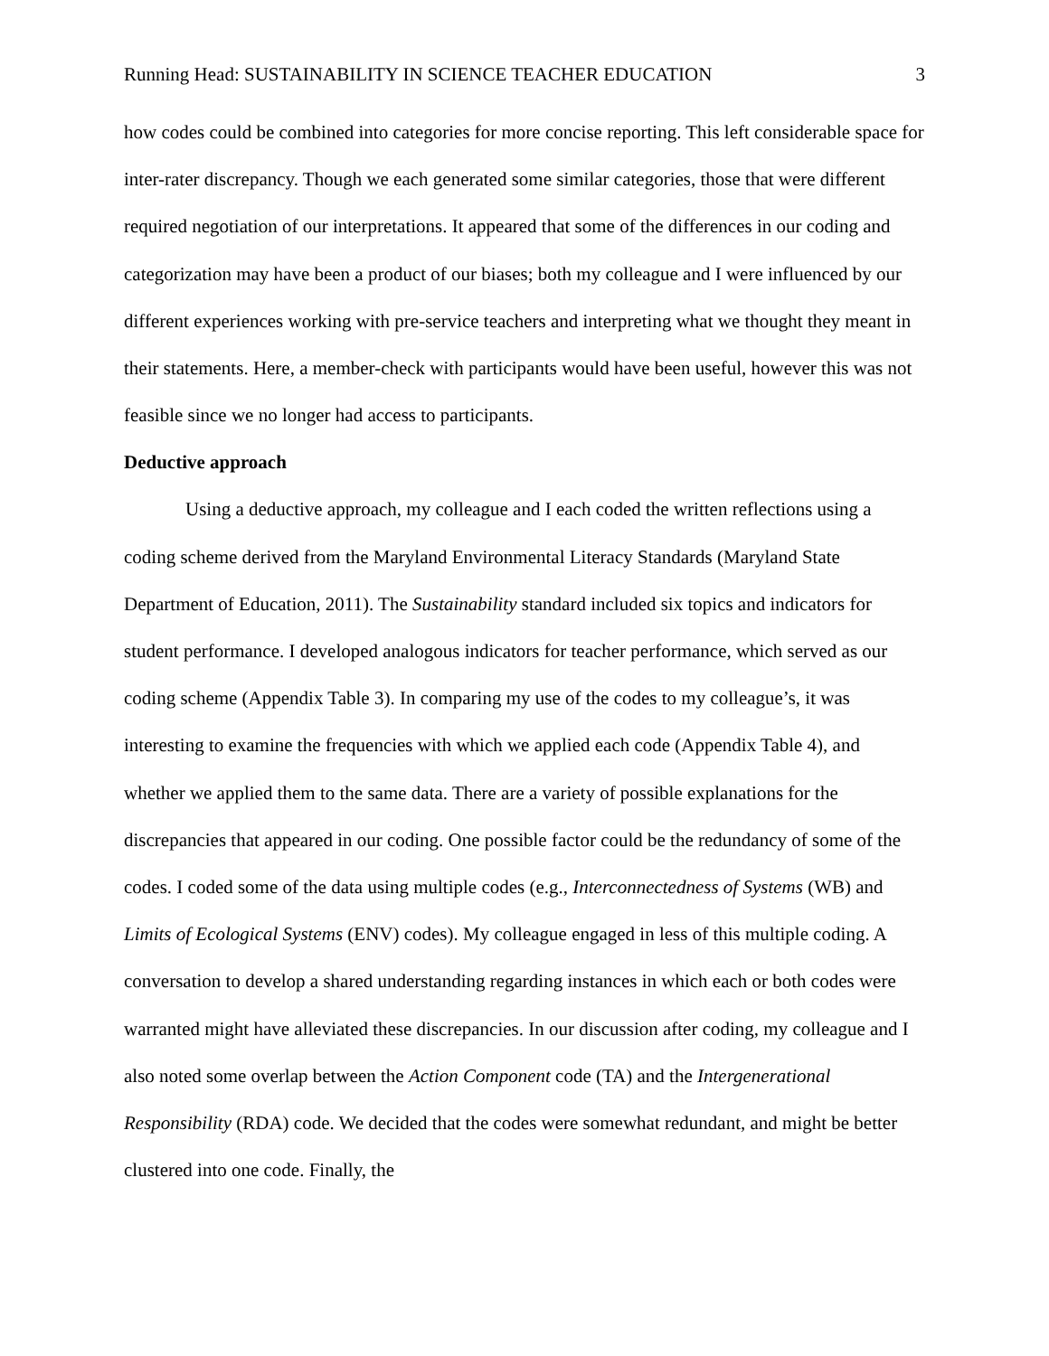Running Head: SUSTAINABILITY IN SCIENCE TEACHER EDUCATION 3
how codes could be combined into categories for more concise reporting. This left considerable space for inter-rater discrepancy. Though we each generated some similar categories, those that were different required negotiation of our interpretations. It appeared that some of the differences in our coding and categorization may have been a product of our biases; both my colleague and I were influenced by our different experiences working with pre-service teachers and interpreting what we thought they meant in their statements. Here, a member-check with participants would have been useful, however this was not feasible since we no longer had access to participants.
Deductive approach
Using a deductive approach, my colleague and I each coded the written reflections using a coding scheme derived from the Maryland Environmental Literacy Standards (Maryland State Department of Education, 2011). The Sustainability standard included six topics and indicators for student performance. I developed analogous indicators for teacher performance, which served as our coding scheme (Appendix Table 3). In comparing my use of the codes to my colleague’s, it was interesting to examine the frequencies with which we applied each code (Appendix Table 4), and whether we applied them to the same data. There are a variety of possible explanations for the discrepancies that appeared in our coding. One possible factor could be the redundancy of some of the codes. I coded some of the data using multiple codes (e.g., Interconnectedness of Systems (WB) and Limits of Ecological Systems (ENV) codes). My colleague engaged in less of this multiple coding. A conversation to develop a shared understanding regarding instances in which each or both codes were warranted might have alleviated these discrepancies. In our discussion after coding, my colleague and I also noted some overlap between the Action Component code (TA) and the Intergenerational Responsibility (RDA) code. We decided that the codes were somewhat redundant, and might be better clustered into one code. Finally, the